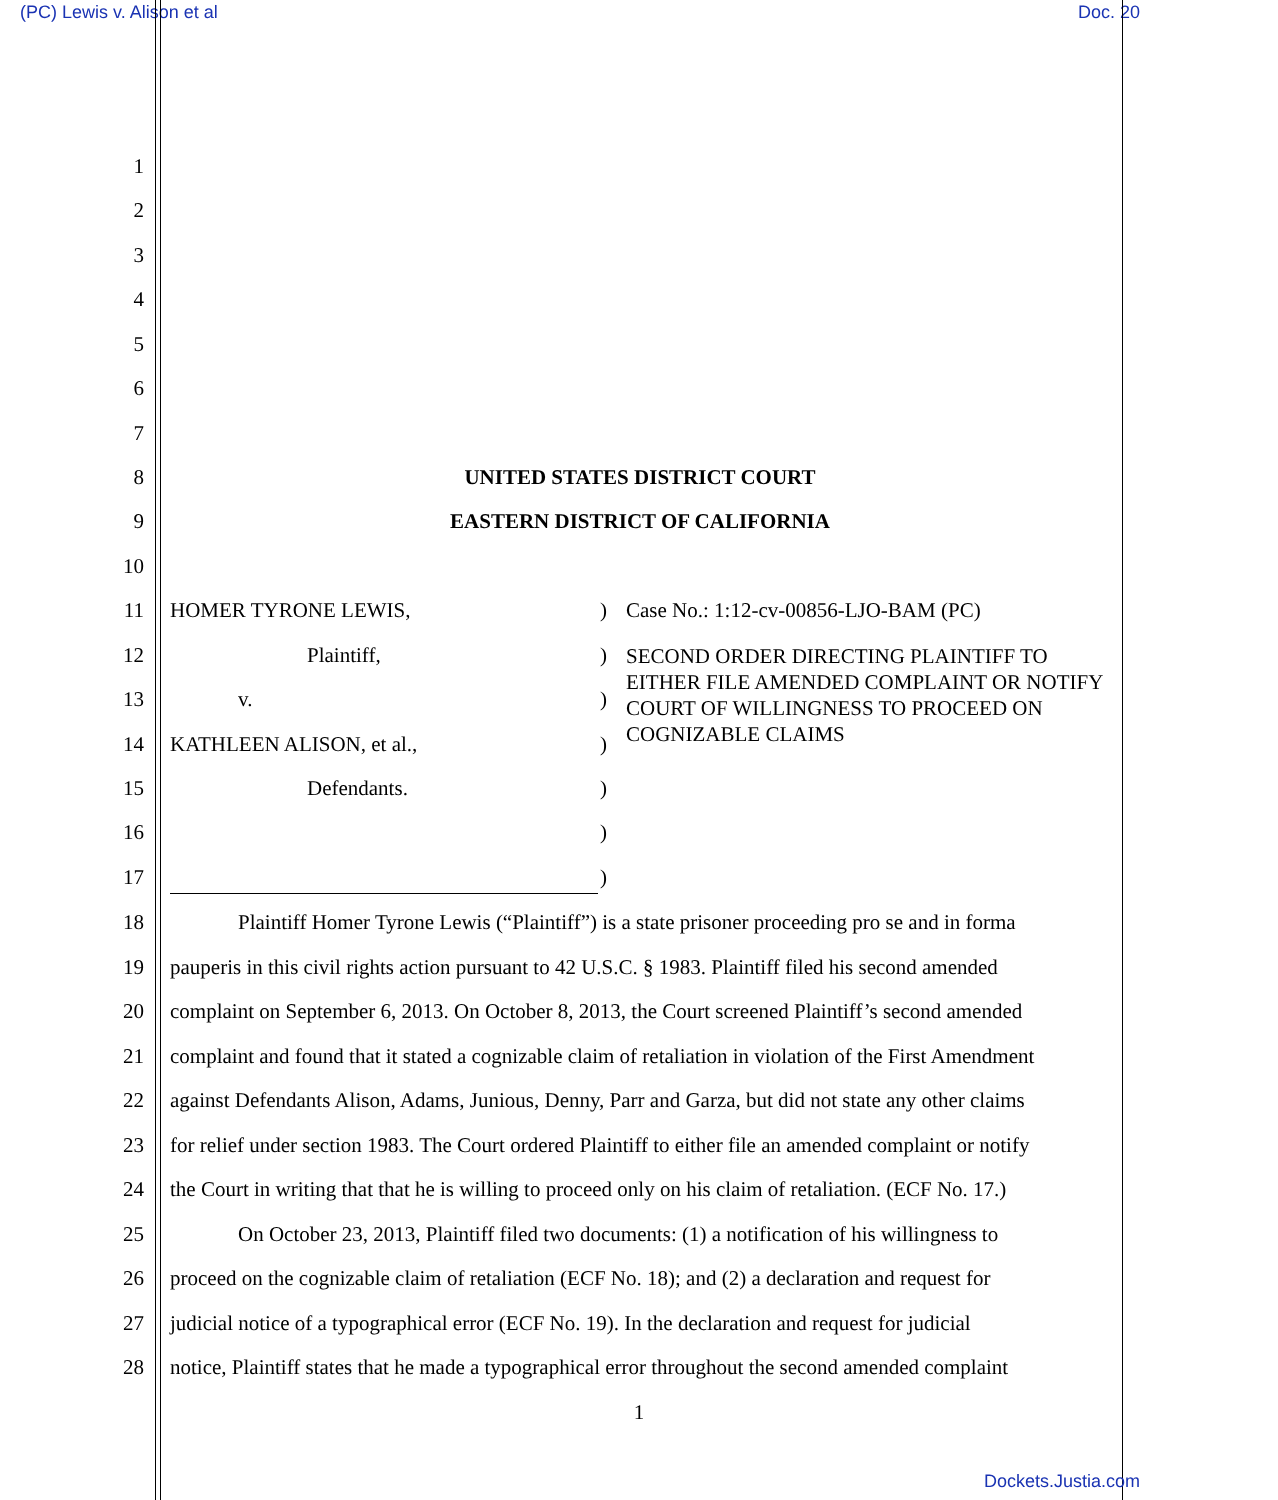(PC) Lewis v. Alison et al Doc. 20
1
2
3
4
5
6
7
8 UNITED STATES DISTRICT COURT
9 EASTERN DISTRICT OF CALIFORNIA
10
11 HOMER TYRONE LEWIS,) Case No.: 1:12-cv-00856-LJO-BAM (PC)
12 Plaintiff,) SECOND ORDER DIRECTING PLAINTIFF TO EITHER FILE AMENDED COMPLAINT OR NOTIFY COURT OF WILLINGNESS TO PROCEED ON COGNIZABLE CLAIMS
13 v.)
14 KATHLEEN ALISON, et al.,)
15 Defendants.)
16)
17)
18 Plaintiff Homer Tyrone Lewis (“Plaintiff”) is a state prisoner proceeding pro se and in forma
19 pauperis in this civil rights action pursuant to 42 U.S.C. § 1983. Plaintiff filed his second amended
20 complaint on September 6, 2013. On October 8, 2013, the Court screened Plaintiff’s second amended
21 complaint and found that it stated a cognizable claim of retaliation in violation of the First Amendment
22 against Defendants Alison, Adams, Junious, Denny, Parr and Garza, but did not state any other claims
23 for relief under section 1983. The Court ordered Plaintiff to either file an amended complaint or notify
24 the Court in writing that that he is willing to proceed only on his claim of retaliation. (ECF No. 17.)
25 On October 23, 2013, Plaintiff filed two documents: (1) a notification of his willingness to
26 proceed on the cognizable claim of retaliation (ECF No. 18); and (2) a declaration and request for
27 judicial notice of a typographical error (ECF No. 19). In the declaration and request for judicial
28 notice, Plaintiff states that he made a typographical error throughout the second amended complaint
1
Dockets.Justia.com